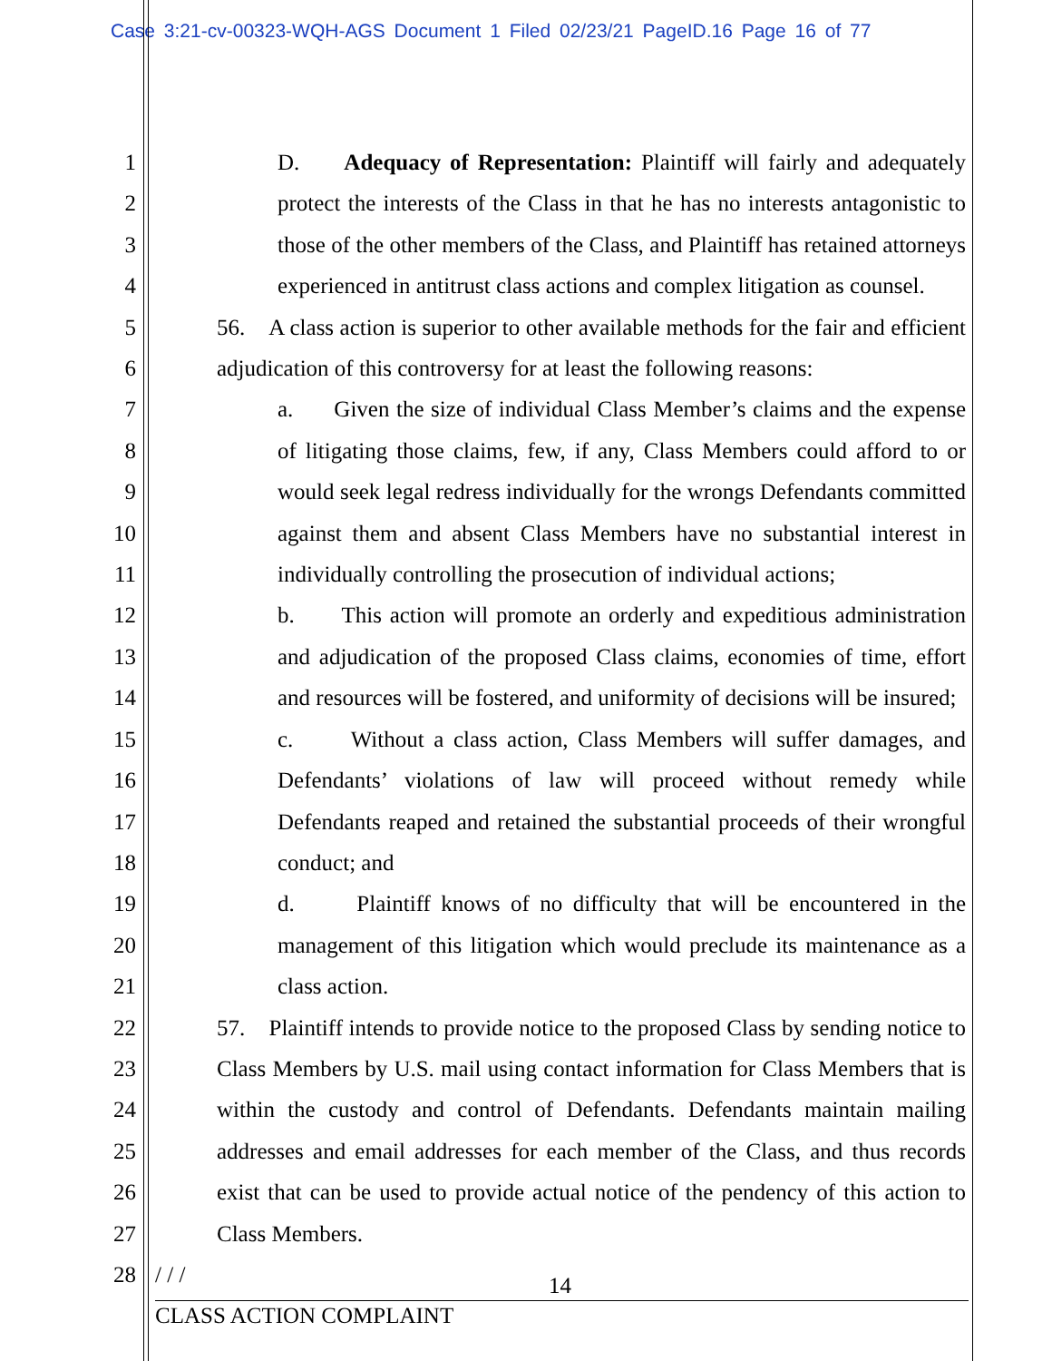Case 3:21-cv-00323-WQH-AGS Document 1 Filed 02/23/21 PageID.16 Page 16 of 77
1
2
3
4
5
6
7
8
9
10
11
12
13
14
15
16
17
18
19
20
21
22
23
24
25
26
27
28
D. Adequacy of Representation: Plaintiff will fairly and adequately protect the interests of the Class in that he has no interests antagonistic to those of the other members of the Class, and Plaintiff has retained attorneys experienced in antitrust class actions and complex litigation as counsel.
56. A class action is superior to other available methods for the fair and efficient adjudication of this controversy for at least the following reasons:
a. Given the size of individual Class Member’s claims and the expense of litigating those claims, few, if any, Class Members could afford to or would seek legal redress individually for the wrongs Defendants committed against them and absent Class Members have no substantial interest in individually controlling the prosecution of individual actions;
b. This action will promote an orderly and expeditious administration and adjudication of the proposed Class claims, economies of time, effort and resources will be fostered, and uniformity of decisions will be insured;
c. Without a class action, Class Members will suffer damages, and Defendants’ violations of law will proceed without remedy while Defendants reaped and retained the substantial proceeds of their wrongful conduct; and
d. Plaintiff knows of no difficulty that will be encountered in the management of this litigation which would preclude its maintenance as a class action.
57. Plaintiff intends to provide notice to the proposed Class by sending notice to Class Members by U.S. mail using contact information for Class Members that is within the custody and control of Defendants. Defendants maintain mailing addresses and email addresses for each member of the Class, and thus records exist that can be used to provide actual notice of the pendency of this action to Class Members.
/ / /
14
CLASS ACTION COMPLAINT